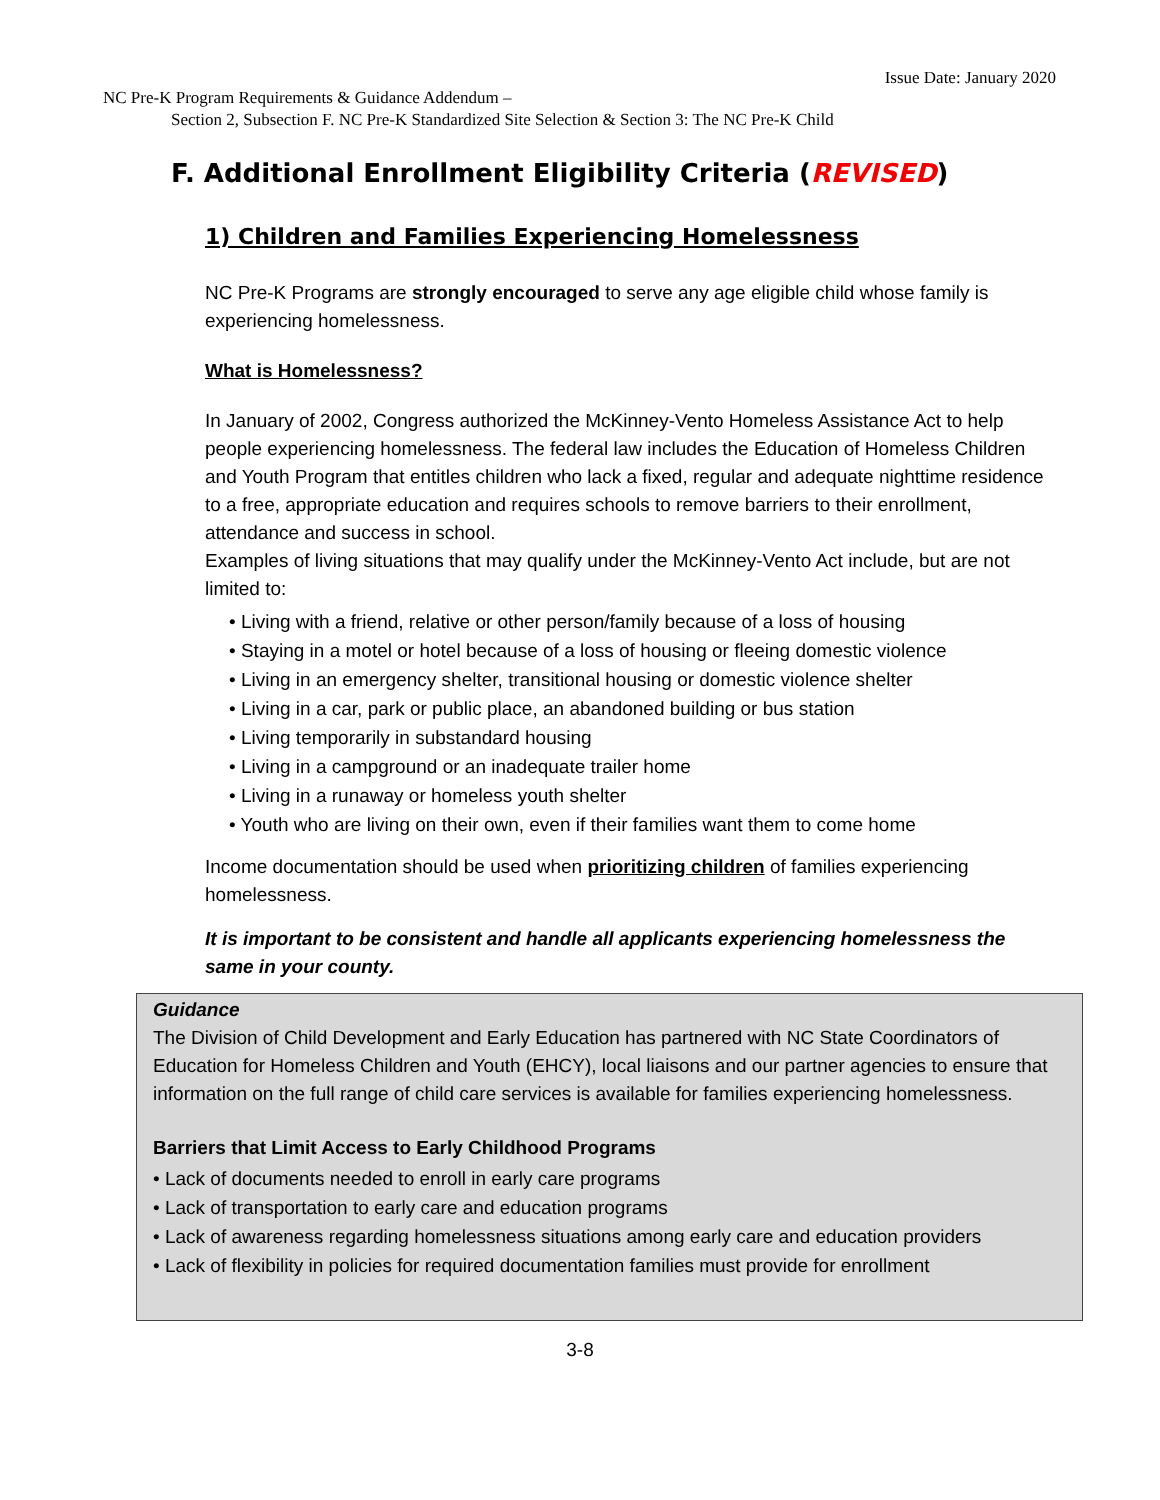Issue Date: January 2020
NC Pre-K Program Requirements & Guidance Addendum –
Section 2, Subsection F. NC Pre-K Standardized Site Selection & Section 3: The NC Pre-K Child
F. Additional Enrollment Eligibility Criteria (REVISED)
1) Children and Families Experiencing Homelessness
NC Pre-K Programs are strongly encouraged to serve any age eligible child whose family is experiencing homelessness.
What is Homelessness?
In January of 2002, Congress authorized the McKinney-Vento Homeless Assistance Act to help people experiencing homelessness. The federal law includes the Education of Homeless Children and Youth Program that entitles children who lack a fixed, regular and adequate nighttime residence to a free, appropriate education and requires schools to remove barriers to their enrollment, attendance and success in school.
Examples of living situations that may qualify under the McKinney-Vento Act include, but are not limited to:
• Living with a friend, relative or other person/family because of a loss of housing
• Staying in a motel or hotel because of a loss of housing or fleeing domestic violence
• Living in an emergency shelter, transitional housing or domestic violence shelter
• Living in a car, park or public place, an abandoned building or bus station
• Living temporarily in substandard housing
• Living in a campground or an inadequate trailer home
• Living in a runaway or homeless youth shelter
• Youth who are living on their own, even if their families want them to come home
Income documentation should be used when prioritizing children of families experiencing homelessness.
It is important to be consistent and handle all applicants experiencing homelessness the same in your county.
Guidance
The Division of Child Development and Early Education has partnered with NC State Coordinators of Education for Homeless Children and Youth (EHCY), local liaisons and our partner agencies to ensure that information on the full range of child care services is available for families experiencing homelessness.
Barriers that Limit Access to Early Childhood Programs
• Lack of documents needed to enroll in early care programs
• Lack of transportation to early care and education programs
• Lack of awareness regarding homelessness situations among early care and education providers
• Lack of flexibility in policies for required documentation families must provide for enrollment
3-8